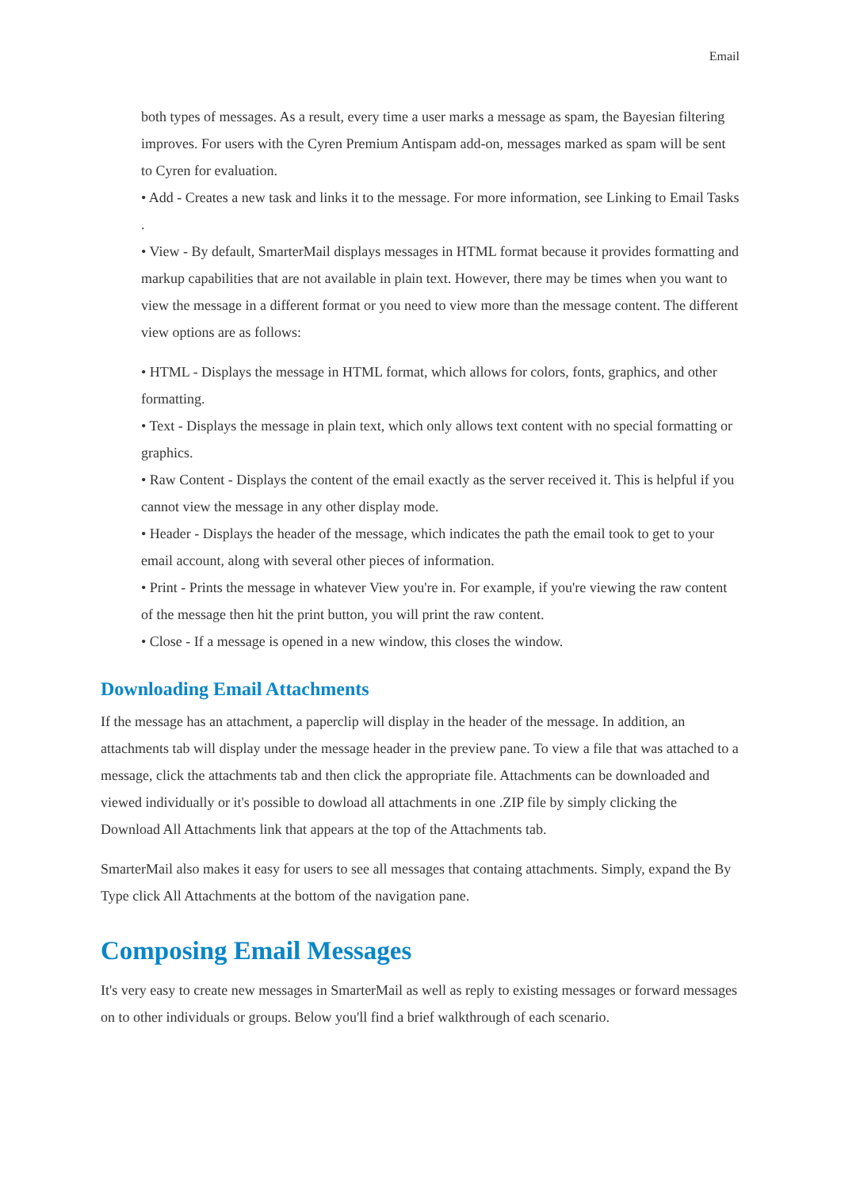Email
both types of messages. As a result, every time a user marks a message as spam, the Bayesian filtering improves. For users with the Cyren Premium Antispam add-on, messages marked as spam will be sent to Cyren for evaluation.
• Add - Creates a new task and links it to the message. For more information, see Linking to Email Tasks .
• View - By default, SmarterMail displays messages in HTML format because it provides formatting and markup capabilities that are not available in plain text. However, there may be times when you want to view the message in a different format or you need to view more than the message content. The different view options are as follows:
• HTML - Displays the message in HTML format, which allows for colors, fonts, graphics, and other formatting.
• Text - Displays the message in plain text, which only allows text content with no special formatting or graphics.
• Raw Content - Displays the content of the email exactly as the server received it. This is helpful if you cannot view the message in any other display mode.
• Header - Displays the header of the message, which indicates the path the email took to get to your email account, along with several other pieces of information.
• Print - Prints the message in whatever View you're in. For example, if you're viewing the raw content of the message then hit the print button, you will print the raw content.
• Close - If a message is opened in a new window, this closes the window.
Downloading Email Attachments
If the message has an attachment, a paperclip will display in the header of the message. In addition, an attachments tab will display under the message header in the preview pane. To view a file that was attached to a message, click the attachments tab and then click the appropriate file. Attachments can be downloaded and viewed individually or it's possible to dowload all attachments in one .ZIP file by simply clicking the Download All Attachments link that appears at the top of the Attachments tab.
SmarterMail also makes it easy for users to see all messages that containg attachments. Simply, expand the By Type click All Attachments at the bottom of the navigation pane.
Composing Email Messages
It's very easy to create new messages in SmarterMail as well as reply to existing messages or forward messages on to other individuals or groups. Below you'll find a brief walkthrough of each scenario.